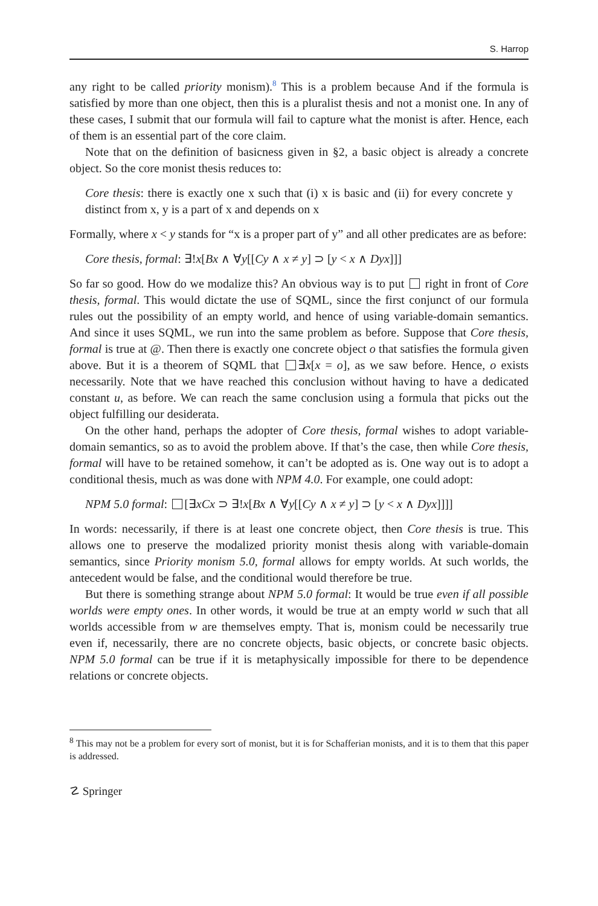S. Harrop
any right to be called priority monism).<sup>8</sup> This is a problem because And if the formula is satisfied by more than one object, then this is a pluralist thesis and not a monist one. In any of these cases, I submit that our formula will fail to capture what the monist is after. Hence, each of them is an essential part of the core claim.
Note that on the definition of basicness given in §2, a basic object is already a concrete object. So the core monist thesis reduces to:
Core thesis: there is exactly one x such that (i) x is basic and (ii) for every concrete y distinct from x, y is a part of x and depends on x
Formally, where x < y stands for “x is a proper part of y” and all other predicates are as before:
Core thesis, formal: ∃!x[Bx ∧ ∀y[[Cy ∧ x ≠ y] ⊃ [y < x ∧ Dyx]]]
So far so good. How do we modalize this? An obvious way is to put right in front of Core thesis, formal. This would dictate the use of SQML, since the first conjunct of our formula rules out the possibility of an empty world, and hence of using variable-domain semantics. And since it uses SQML, we run into the same problem as before. Suppose that Core thesis, formal is true at @. Then there is exactly one concrete object o that satisfies the formula given above. But it is a theorem of SQML that ∃x[x = o], as we saw before. Hence, o exists necessarily. Note that we have reached this conclusion without having to have a dedicated constant u, as before. We can reach the same conclusion using a formula that picks out the object fulfilling our desiderata.
On the other hand, perhaps the adopter of Core thesis, formal wishes to adopt variable-domain semantics, so as to avoid the problem above. If that’s the case, then while Core thesis, formal will have to be retained somehow, it can’t be adopted as is. One way out is to adopt a conditional thesis, much as was done with NPM 4.0. For example, one could adopt:
NPM 5.0 formal: [∃xCx ⊃ ∃!x[Bx ∧ ∀y[[Cy ∧ x ≠ y] ⊃ [y < x ∧ Dyx]]]]
In words: necessarily, if there is at least one concrete object, then Core thesis is true. This allows one to preserve the modalized priority monist thesis along with variable-domain semantics, since Priority monism 5.0, formal allows for empty worlds. At such worlds, the antecedent would be false, and the conditional would therefore be true.
But there is something strange about NPM 5.0 formal: It would be true even if all possible worlds were empty ones. In other words, it would be true at an empty world w such that all worlds accessible from w are themselves empty. That is, monism could be necessarily true even if, necessarily, there are no concrete objects, basic objects, or concrete basic objects. NPM 5.0 formal can be true if it is metaphysically impossible for there to be dependence relations or concrete objects.
<sup>8</sup> This may not be a problem for every sort of monist, but it is for Schafferian monists, and it is to them that this paper is addressed.
☡ Springer